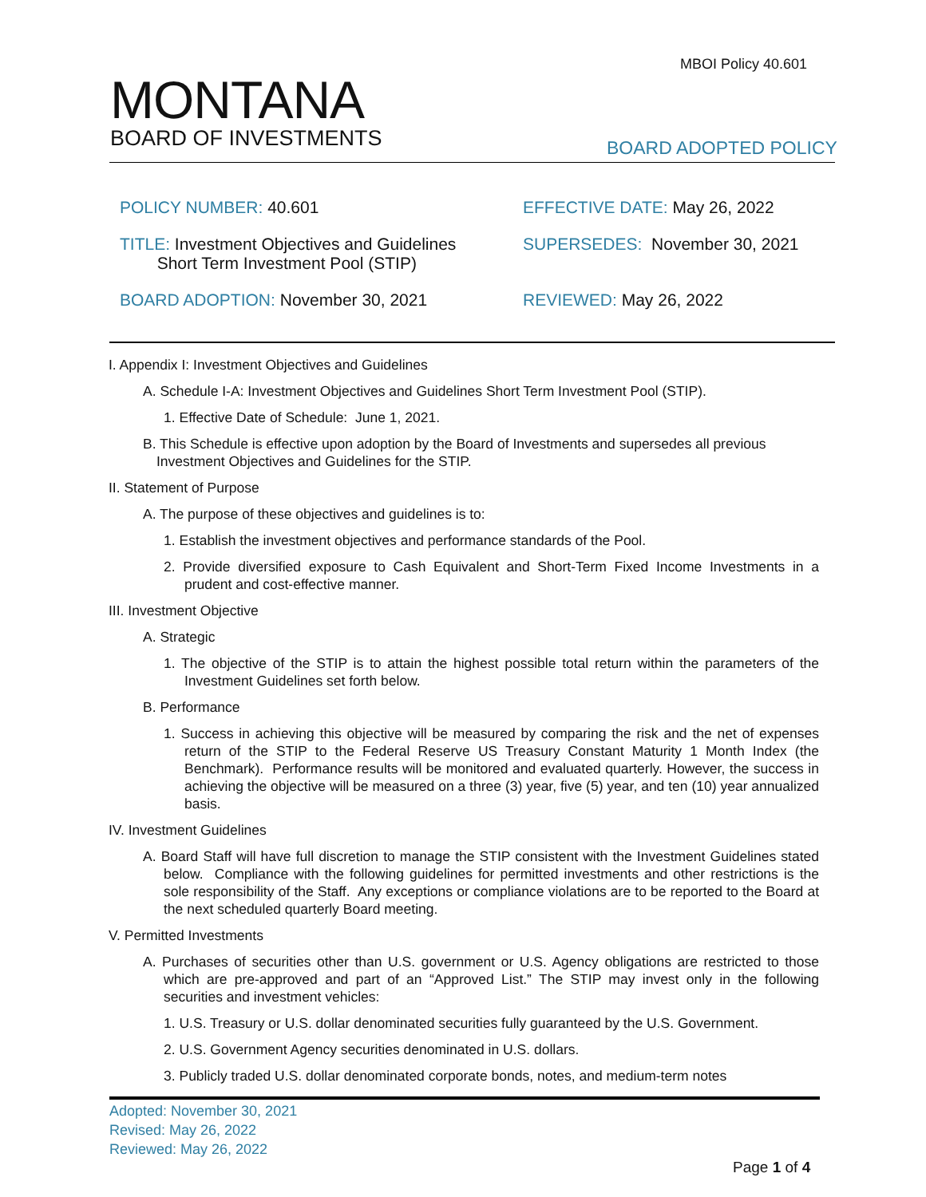MBOI Policy 40.601
MONTANA
BOARD OF INVESTMENTS
BOARD ADOPTED POLICY
POLICY NUMBER: 40.601 EFFECTIVE DATE: May 26, 2022
TITLE: Investment Objectives and Guidelines
Short Term Investment Pool (STIP)
SUPERSEDES: November 30, 2021
BOARD ADOPTION: November 30, 2021 REVIEWED: May 26, 2022
I. Appendix I: Investment Objectives and Guidelines
A. Schedule I-A: Investment Objectives and Guidelines Short Term Investment Pool (STIP).
1. Effective Date of Schedule: June 1, 2021.
B. This Schedule is effective upon adoption by the Board of Investments and supersedes all previous Investment Objectives and Guidelines for the STIP.
II. Statement of Purpose
A. The purpose of these objectives and guidelines is to:
1. Establish the investment objectives and performance standards of the Pool.
2. Provide diversified exposure to Cash Equivalent and Short-Term Fixed Income Investments in a prudent and cost-effective manner.
III. Investment Objective
A. Strategic
1. The objective of the STIP is to attain the highest possible total return within the parameters of the Investment Guidelines set forth below.
B. Performance
1. Success in achieving this objective will be measured by comparing the risk and the net of expenses return of the STIP to the Federal Reserve US Treasury Constant Maturity 1 Month Index (the Benchmark). Performance results will be monitored and evaluated quarterly. However, the success in achieving the objective will be measured on a three (3) year, five (5) year, and ten (10) year annualized basis.
IV. Investment Guidelines
A. Board Staff will have full discretion to manage the STIP consistent with the Investment Guidelines stated below. Compliance with the following guidelines for permitted investments and other restrictions is the sole responsibility of the Staff. Any exceptions or compliance violations are to be reported to the Board at the next scheduled quarterly Board meeting.
V. Permitted Investments
A. Purchases of securities other than U.S. government or U.S. Agency obligations are restricted to those which are pre-approved and part of an “Approved List.” The STIP may invest only in the following securities and investment vehicles:
1. U.S. Treasury or U.S. dollar denominated securities fully guaranteed by the U.S. Government.
2. U.S. Government Agency securities denominated in U.S. dollars.
3. Publicly traded U.S. dollar denominated corporate bonds, notes, and medium-term notes
Adopted: November 30, 2021
Revised: May 26, 2022
Reviewed: May 26, 2022
Page 1 of 4